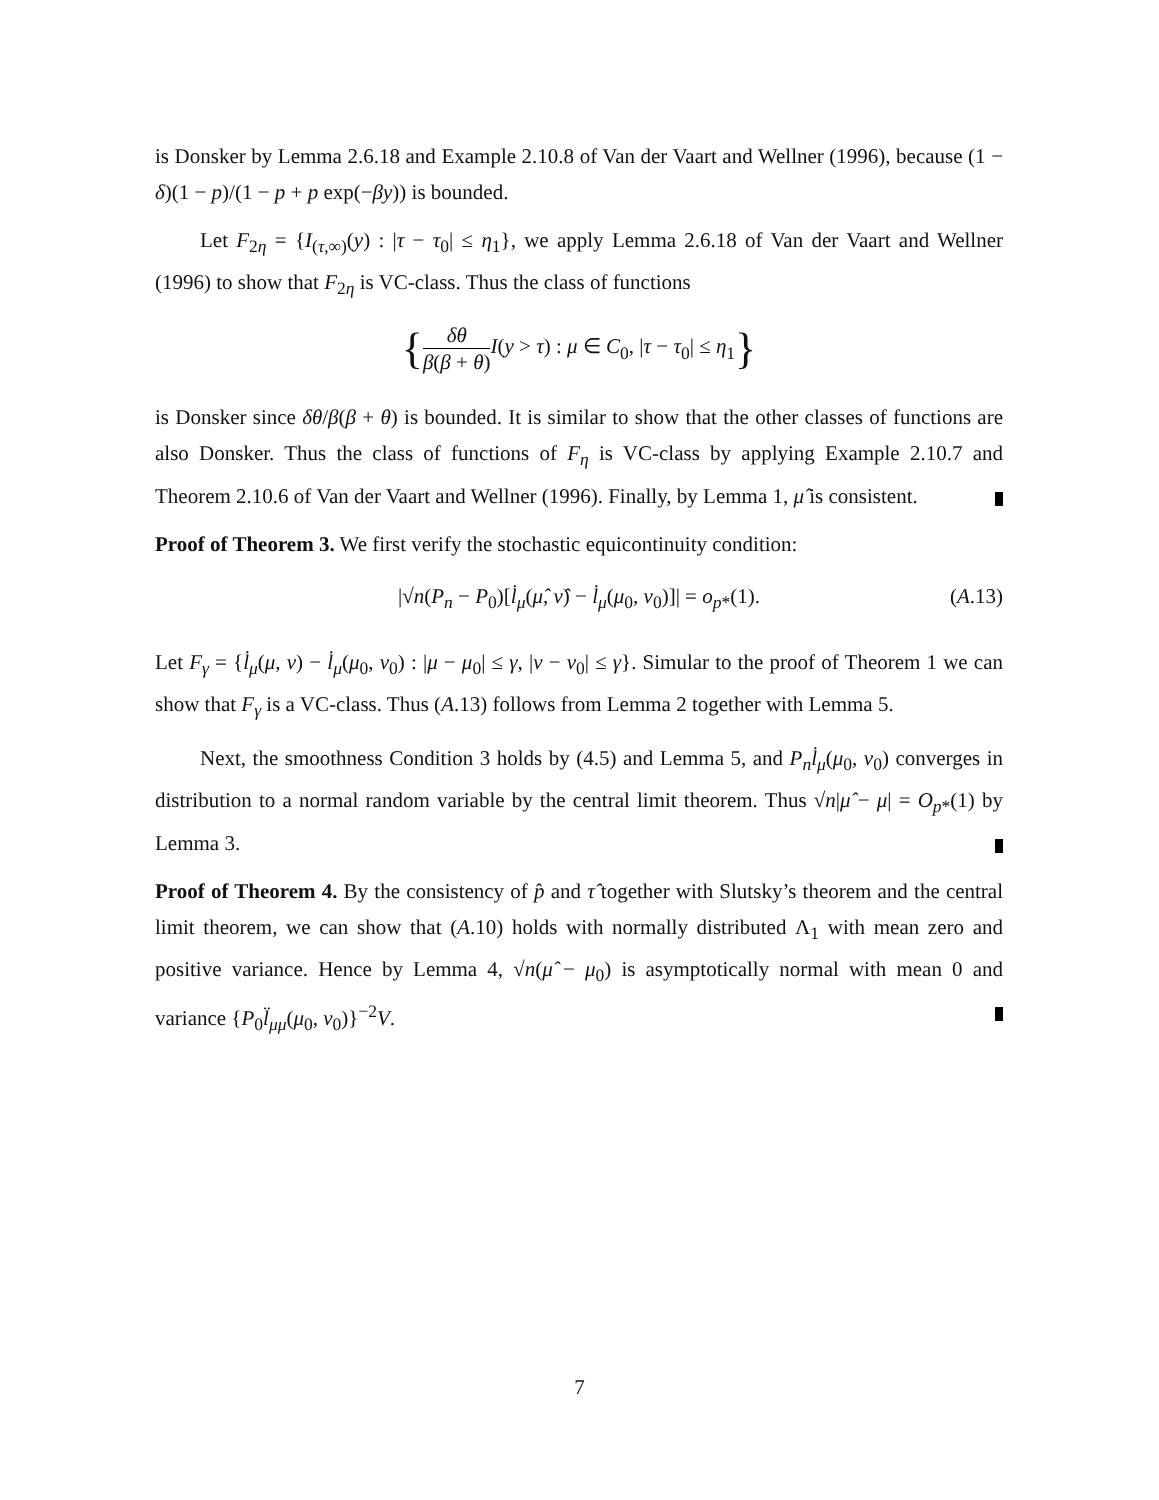is Donsker by Lemma 2.6.18 and Example 2.10.8 of Van der Vaart and Wellner (1996), because (1 − δ)(1 − p)/(1 − p + p exp(−βy)) is bounded.
Let F<sub>2η</sub> = {I<sub>(τ,∞)</sub>(y) : |τ − τ<sub>0</sub>| ≤ η<sub>1</sub>}, we apply Lemma 2.6.18 of Van der Vaart and Wellner (1996) to show that F<sub>2η</sub> is VC-class. Thus the class of functions
{δθ β(β + θ) I(y > τ) : μ ∈ C<sub>0</sub>, |τ − τ<sub>0</sub>| ≤ η<sub>1</sub>}
is Donsker since δθ/β(β + θ) is bounded. It is similar to show that the other classes of functions are also Donsker. Thus the class of functions of F<sub>η</sub> is VC-class by applying Example 2.10.7 and Theorem 2.10.6 of Van der Vaart and Wellner (1996). Finally, by Lemma 1, μ̂ is consistent.
Proof of Theorem 3. We first verify the stochastic equicontinuity condition:
|√n(P<sub>n</sub> − P<sub>0</sub>)[l̇<sub>μ</sub>(μ̂, ν̂) − l̇<sub>μ</sub>(μ<sub>0</sub>, ν<sub>0</sub>)]| = o<sub>p*</sub>(1). (A.13)
Let F<sub>γ</sub> = {l̇<sub>μ</sub>(μ, ν) − l̇<sub>μ</sub>(μ<sub>0</sub>, ν<sub>0</sub>) : |μ − μ<sub>0</sub>| ≤ γ, |ν − ν<sub>0</sub>| ≤ γ}. Simular to the proof of Theorem 1 we can show that F<sub>γ</sub> is a VC-class. Thus (A.13) follows from Lemma 2 together with Lemma 5.
Next, the smoothness Condition 3 holds by (4.5) and Lemma 5, and P<sub>n</sub>l̇<sub>μ</sub>(μ<sub>0</sub>, ν<sub>0</sub>) converges in distribution to a normal random variable by the central limit theorem. Thus √n|μ̂ − μ| = O<sub>p*</sub>(1) by Lemma 3.
Proof of Theorem 4. By the consistency of p̂ and τ̂ together with Slutsky’s theorem and the central limit theorem, we can show that (A.10) holds with normally distributed Λ<sub>1</sub> with mean zero and positive variance. Hence by Lemma 4, √n(μ̂ − μ<sub>0</sub>) is asymptotically normal with mean 0 and variance {P<sub>0</sub>l̈<sub>μμ</sub>(μ<sub>0</sub>, ν<sub>0</sub>)}<sup>−2</sup>V.
7